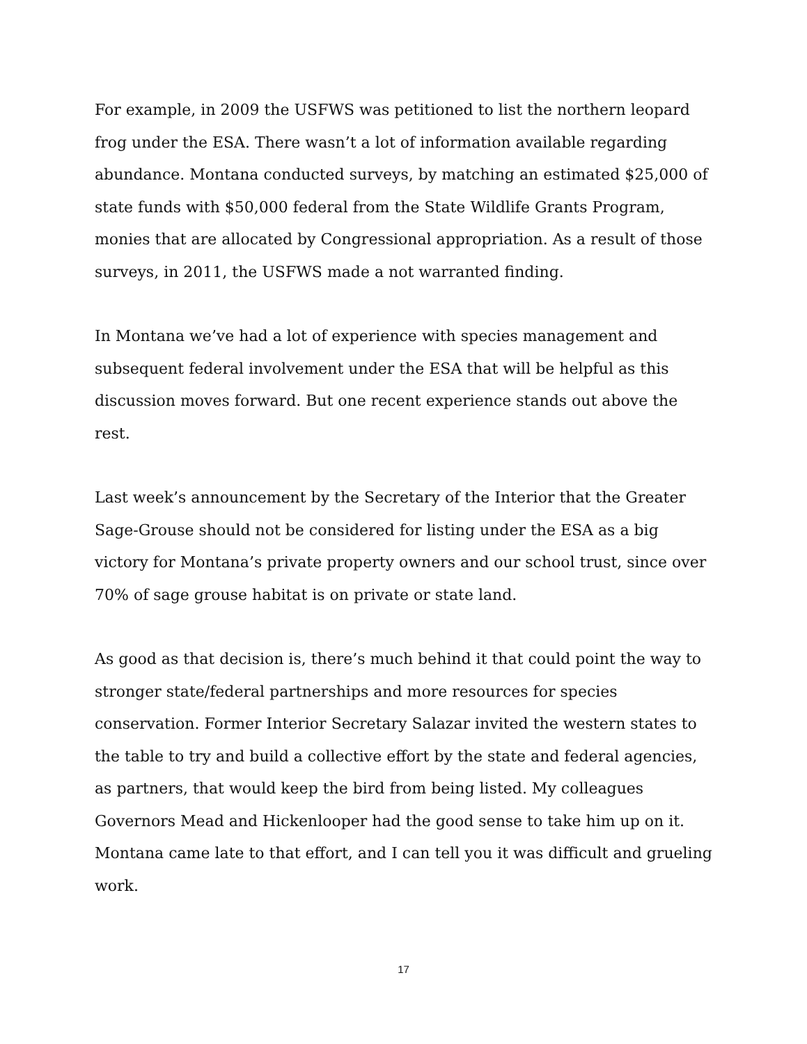For example, in 2009 the USFWS was petitioned to list the northern leopard frog under the ESA. There wasn’t a lot of information available regarding abundance. Montana conducted surveys, by matching an estimated $25,000 of state funds with $50,000 federal from the State Wildlife Grants Program, monies that are allocated by Congressional appropriation. As a result of those surveys, in 2011, the USFWS made a not warranted finding.
In Montana we’ve had a lot of experience with species management and subsequent federal involvement under the ESA that will be helpful as this discussion moves forward. But one recent experience stands out above the rest.
Last week’s announcement by the Secretary of the Interior that the Greater Sage-Grouse should not be considered for listing under the ESA as a big victory for Montana’s private property owners and our school trust, since over 70% of sage grouse habitat is on private or state land.
As good as that decision is, there’s much behind it that could point the way to stronger state/federal partnerships and more resources for species conservation. Former Interior Secretary Salazar invited the western states to the table to try and build a collective effort by the state and federal agencies, as partners, that would keep the bird from being listed. My colleagues Governors Mead and Hickenlooper had the good sense to take him up on it. Montana came late to that effort, and I can tell you it was difficult and grueling work.
17